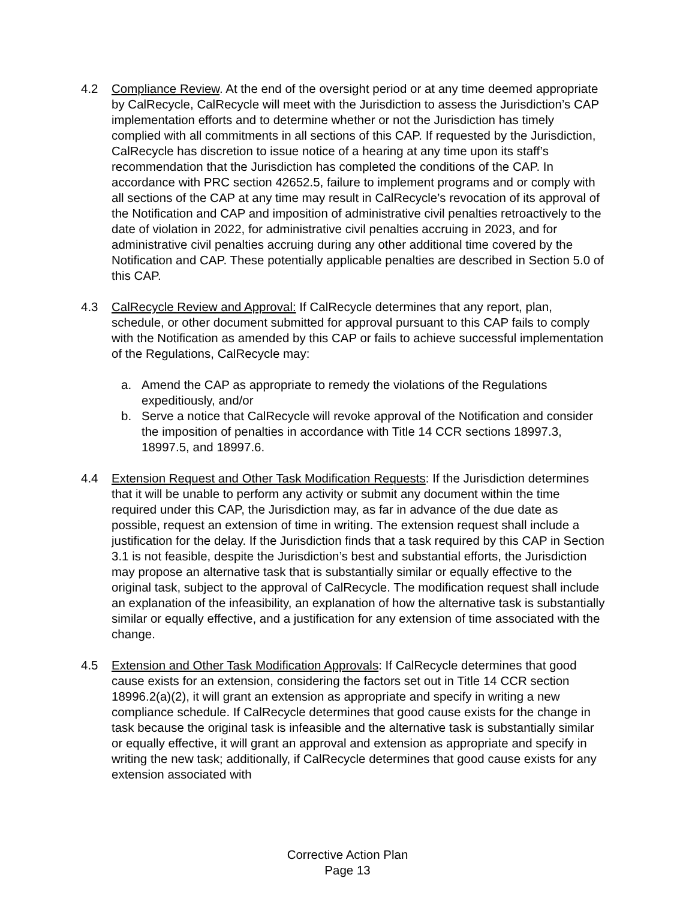4.2 Compliance Review. At the end of the oversight period or at any time deemed appropriate by CalRecycle, CalRecycle will meet with the Jurisdiction to assess the Jurisdiction’s CAP implementation efforts and to determine whether or not the Jurisdiction has timely complied with all commitments in all sections of this CAP. If requested by the Jurisdiction, CalRecycle has discretion to issue notice of a hearing at any time upon its staff’s recommendation that the Jurisdiction has completed the conditions of the CAP. In accordance with PRC section 42652.5, failure to implement programs and or comply with all sections of the CAP at any time may result in CalRecycle’s revocation of its approval of the Notification and CAP and imposition of administrative civil penalties retroactively to the date of violation in 2022, for administrative civil penalties accruing in 2023, and for administrative civil penalties accruing during any other additional time covered by the Notification and CAP. These potentially applicable penalties are described in Section 5.0 of this CAP.
4.3 CalRecycle Review and Approval: If CalRecycle determines that any report, plan, schedule, or other document submitted for approval pursuant to this CAP fails to comply with the Notification as amended by this CAP or fails to achieve successful implementation of the Regulations, CalRecycle may:
a. Amend the CAP as appropriate to remedy the violations of the Regulations expeditiously, and/or
b. Serve a notice that CalRecycle will revoke approval of the Notification and consider the imposition of penalties in accordance with Title 14 CCR sections 18997.3, 18997.5, and 18997.6.
4.4 Extension Request and Other Task Modification Requests: If the Jurisdiction determines that it will be unable to perform any activity or submit any document within the time required under this CAP, the Jurisdiction may, as far in advance of the due date as possible, request an extension of time in writing. The extension request shall include a justification for the delay. If the Jurisdiction finds that a task required by this CAP in Section 3.1 is not feasible, despite the Jurisdiction’s best and substantial efforts, the Jurisdiction may propose an alternative task that is substantially similar or equally effective to the original task, subject to the approval of CalRecycle. The modification request shall include an explanation of the infeasibility, an explanation of how the alternative task is substantially similar or equally effective, and a justification for any extension of time associated with the change.
4.5 Extension and Other Task Modification Approvals: If CalRecycle determines that good cause exists for an extension, considering the factors set out in Title 14 CCR section 18996.2(a)(2), it will grant an extension as appropriate and specify in writing a new compliance schedule. If CalRecycle determines that good cause exists for the change in task because the original task is infeasible and the alternative task is substantially similar or equally effective, it will grant an approval and extension as appropriate and specify in writing the new task; additionally, if CalRecycle determines that good cause exists for any extension associated with
Corrective Action Plan
Page 13